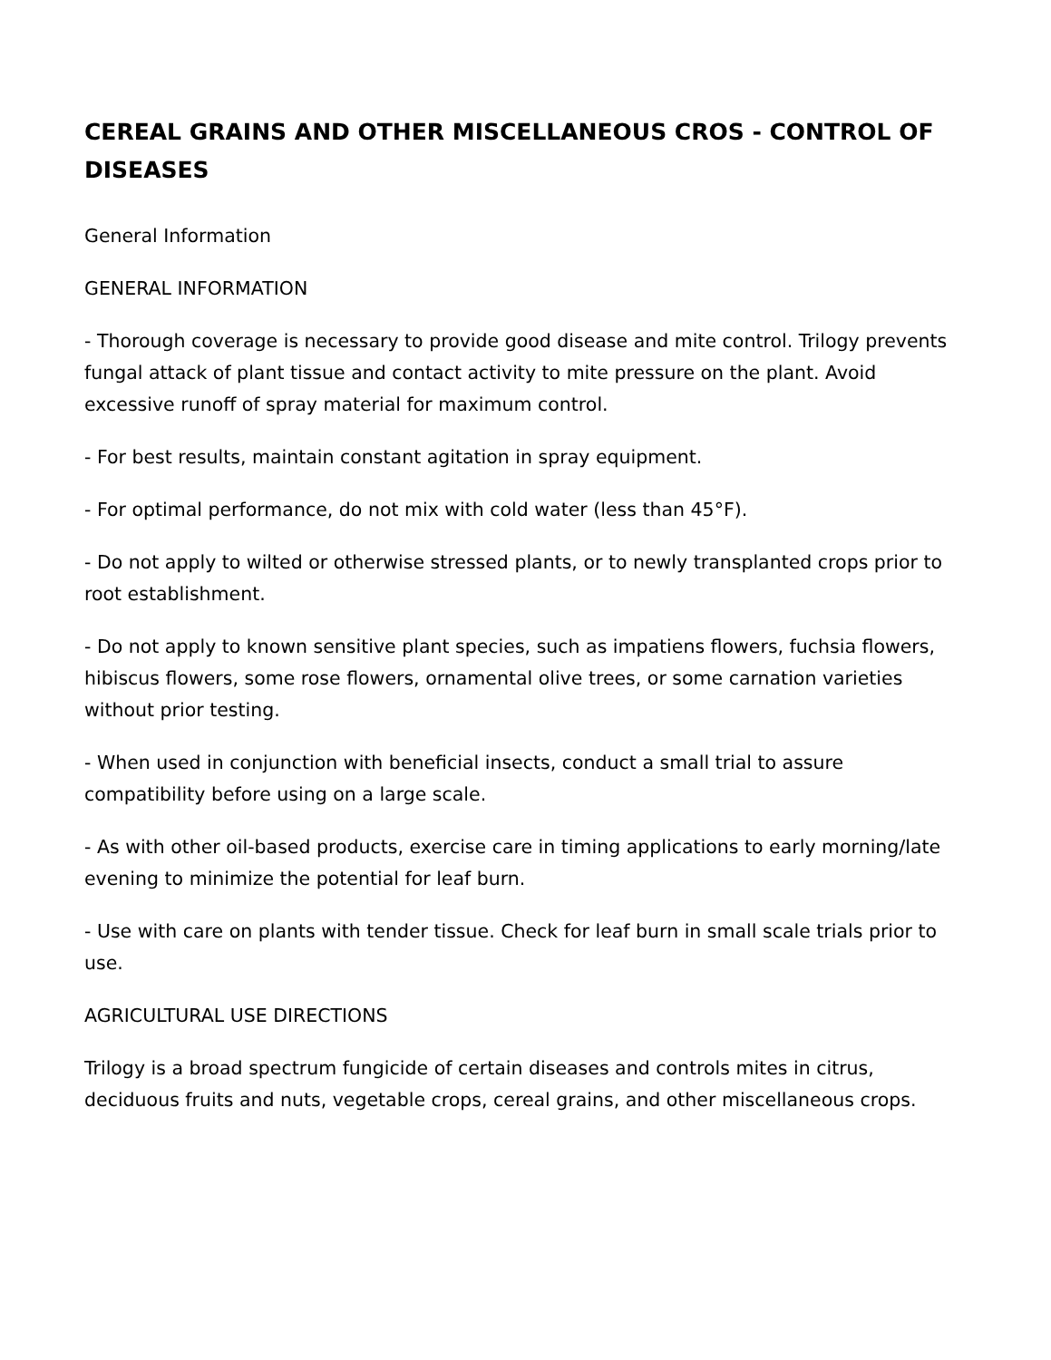CEREAL GRAINS AND OTHER MISCELLANEOUS CROS - CONTROL OF DISEASES
General Information
GENERAL INFORMATION
- Thorough coverage is necessary to provide good disease and mite control. Trilogy prevents fungal attack of plant tissue and contact activity to mite pressure on the plant. Avoid excessive runoff of spray material for maximum control.
- For best results, maintain constant agitation in spray equipment.
- For optimal performance, do not mix with cold water (less than 45°F).
- Do not apply to wilted or otherwise stressed plants, or to newly transplanted crops prior to root establishment.
- Do not apply to known sensitive plant species, such as impatiens flowers, fuchsia flowers, hibiscus flowers, some rose flowers, ornamental olive trees, or some carnation varieties without prior testing.
- When used in conjunction with beneficial insects, conduct a small trial to assure compatibility before using on a large scale.
- As with other oil-based products, exercise care in timing applications to early morning/late evening to minimize the potential for leaf burn.
- Use with care on plants with tender tissue. Check for leaf burn in small scale trials prior to use.
AGRICULTURAL USE DIRECTIONS
Trilogy is a broad spectrum fungicide of certain diseases and controls mites in citrus, deciduous fruits and nuts, vegetable crops, cereal grains, and other miscellaneous crops.